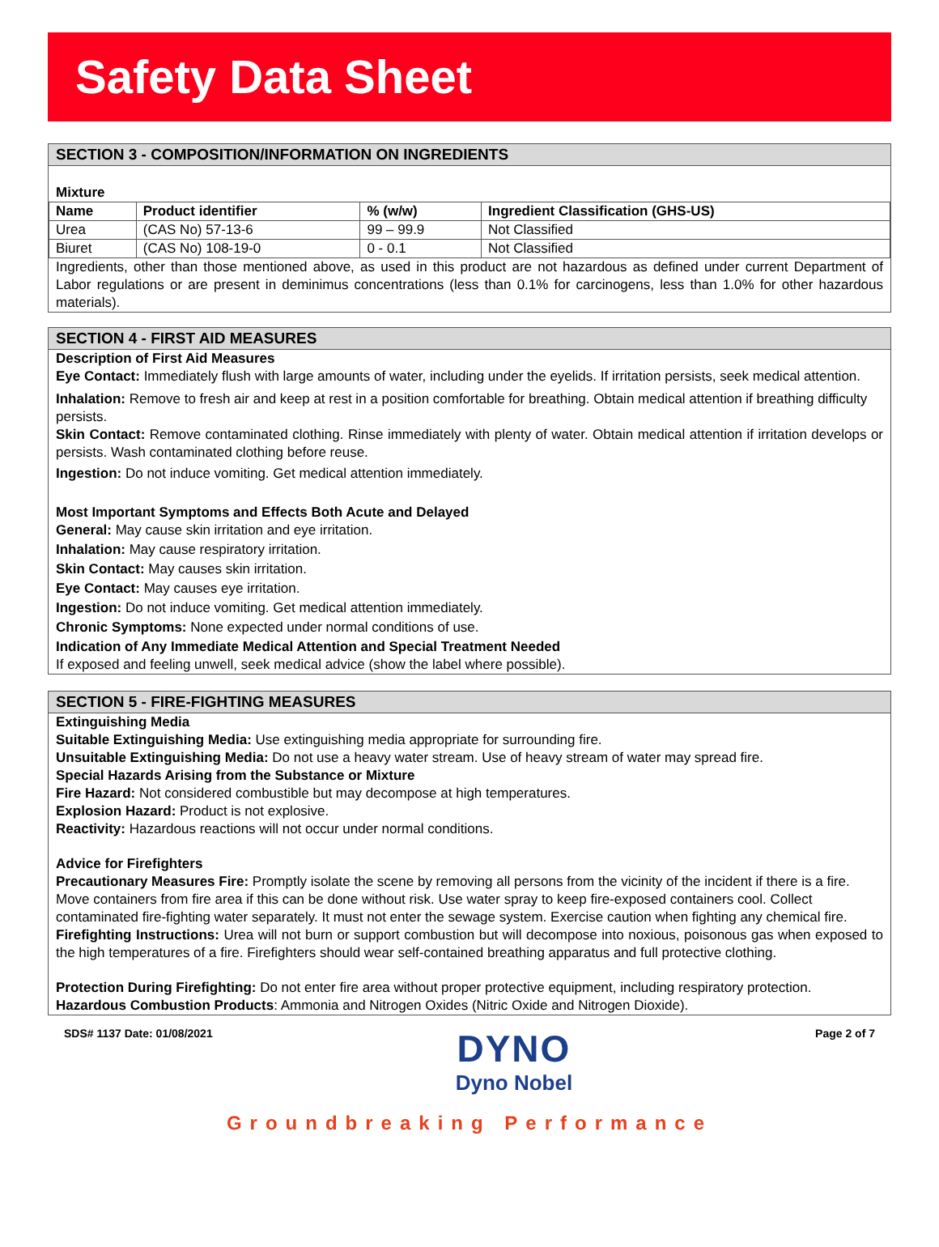Safety Data Sheet
SECTION 3 - COMPOSITION/INFORMATION ON INGREDIENTS
Mixture
| Name | Product identifier | % (w/w) | Ingredient Classification (GHS-US) |
| --- | --- | --- | --- |
| Urea | (CAS No) 57-13-6 | 99 – 99.9 | Not Classified |
| Biuret | (CAS No) 108-19-0 | 0 - 0.1 | Not Classified |
Ingredients, other than those mentioned above, as used in this product are not hazardous as defined under current Department of Labor regulations or are present in deminimus concentrations (less than 0.1% for carcinogens, less than 1.0% for other hazardous materials).
SECTION 4 - FIRST AID MEASURES
Description of First Aid Measures
Eye Contact: Immediately flush with large amounts of water, including under the eyelids. If irritation persists, seek medical attention.
Inhalation: Remove to fresh air and keep at rest in a position comfortable for breathing. Obtain medical attention if breathing difficulty persists.
Skin Contact: Remove contaminated clothing. Rinse immediately with plenty of water. Obtain medical attention if irritation develops or persists. Wash contaminated clothing before reuse.
Ingestion: Do not induce vomiting. Get medical attention immediately.
Most Important Symptoms and Effects Both Acute and Delayed
General: May cause skin irritation and eye irritation.
Inhalation: May cause respiratory irritation.
Skin Contact: May causes skin irritation.
Eye Contact: May causes eye irritation.
Ingestion: Do not induce vomiting. Get medical attention immediately.
Chronic Symptoms: None expected under normal conditions of use.
Indication of Any Immediate Medical Attention and Special Treatment Needed
If exposed and feeling unwell, seek medical advice (show the label where possible).
SECTION 5 - FIRE-FIGHTING MEASURES
Extinguishing Media
Suitable Extinguishing Media: Use extinguishing media appropriate for surrounding fire.
Unsuitable Extinguishing Media: Do not use a heavy water stream. Use of heavy stream of water may spread fire.
Special Hazards Arising from the Substance or Mixture
Fire Hazard: Not considered combustible but may decompose at high temperatures.
Explosion Hazard: Product is not explosive.
Reactivity: Hazardous reactions will not occur under normal conditions.
Advice for Firefighters
Precautionary Measures Fire: Promptly isolate the scene by removing all persons from the vicinity of the incident if there is a fire. Move containers from fire area if this can be done without risk. Use water spray to keep fire-exposed containers cool. Collect contaminated fire-fighting water separately. It must not enter the sewage system. Exercise caution when fighting any chemical fire.
Firefighting Instructions: Urea will not burn or support combustion but will decompose into noxious, poisonous gas when exposed to the high temperatures of a fire. Firefighters should wear self-contained breathing apparatus and full protective clothing.
Protection During Firefighting: Do not enter fire area without proper protective equipment, including respiratory protection.
Hazardous Combustion Products: Ammonia and Nitrogen Oxides (Nitric Oxide and Nitrogen Dioxide).
SDS# 1137 Date: 01/08/2021
DYNO
Dyno Nobel
Page 2 of 7
Groundbreaking Performance